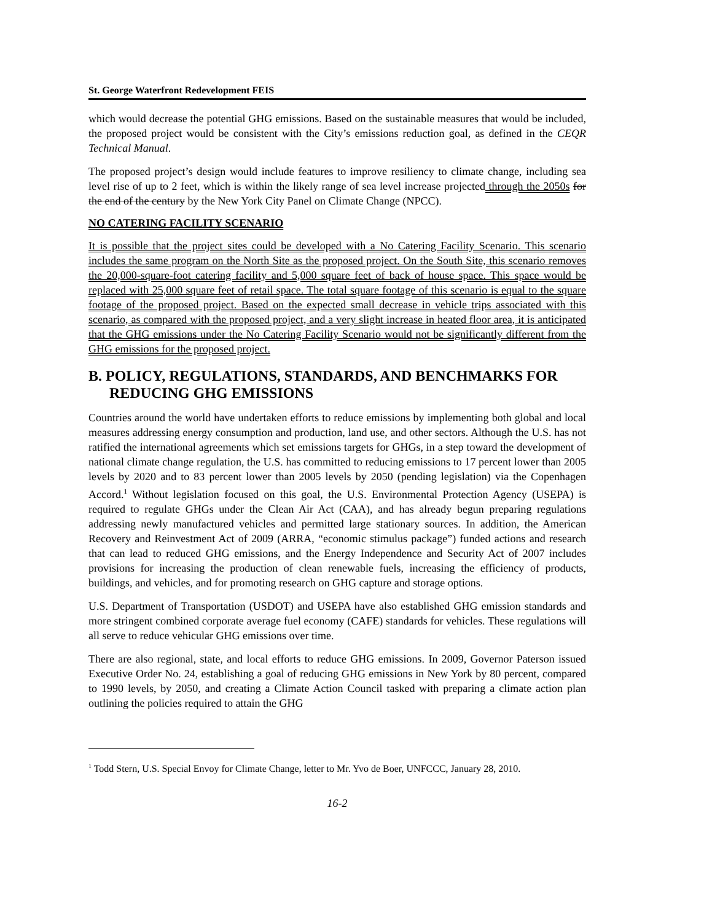St. George Waterfront Redevelopment FEIS
which would decrease the potential GHG emissions. Based on the sustainable measures that would be included, the proposed project would be consistent with the City’s emissions reduction goal, as defined in the CEQR Technical Manual.
The proposed project’s design would include features to improve resiliency to climate change, including sea level rise of up to 2 feet, which is within the likely range of sea level increase projected through the 2050s for the end of the century by the New York City Panel on Climate Change (NPCC).
NO CATERING FACILITY SCENARIO
It is possible that the project sites could be developed with a No Catering Facility Scenario. This scenario includes the same program on the North Site as the proposed project. On the South Site, this scenario removes the 20,000-square-foot catering facility and 5,000 square feet of back of house space. This space would be replaced with 25,000 square feet of retail space. The total square footage of this scenario is equal to the square footage of the proposed project. Based on the expected small decrease in vehicle trips associated with this scenario, as compared with the proposed project, and a very slight increase in heated floor area, it is anticipated that the GHG emissions under the No Catering Facility Scenario would not be significantly different from the GHG emissions for the proposed project.
B. POLICY, REGULATIONS, STANDARDS, AND BENCHMARKS FOR REDUCING GHG EMISSIONS
Countries around the world have undertaken efforts to reduce emissions by implementing both global and local measures addressing energy consumption and production, land use, and other sectors. Although the U.S. has not ratified the international agreements which set emissions targets for GHGs, in a step toward the development of national climate change regulation, the U.S. has committed to reducing emissions to 17 percent lower than 2005 levels by 2020 and to 83 percent lower than 2005 levels by 2050 (pending legislation) via the Copenhagen Accord.<sup>1</sup> Without legislation focused on this goal, the U.S. Environmental Protection Agency (USEPA) is required to regulate GHGs under the Clean Air Act (CAA), and has already begun preparing regulations addressing newly manufactured vehicles and permitted large stationary sources. In addition, the American Recovery and Reinvestment Act of 2009 (ARRA, “economic stimulus package”) funded actions and research that can lead to reduced GHG emissions, and the Energy Independence and Security Act of 2007 includes provisions for increasing the production of clean renewable fuels, increasing the efficiency of products, buildings, and vehicles, and for promoting research on GHG capture and storage options.
U.S. Department of Transportation (USDOT) and USEPA have also established GHG emission standards and more stringent combined corporate average fuel economy (CAFE) standards for vehicles. These regulations will all serve to reduce vehicular GHG emissions over time.
There are also regional, state, and local efforts to reduce GHG emissions. In 2009, Governor Paterson issued Executive Order No. 24, establishing a goal of reducing GHG emissions in New York by 80 percent, compared to 1990 levels, by 2050, and creating a Climate Action Council tasked with preparing a climate action plan outlining the policies required to attain the GHG
<sup>1</sup> Todd Stern, U.S. Special Envoy for Climate Change, letter to Mr. Yvo de Boer, UNFCCC, January 28, 2010.
16-2